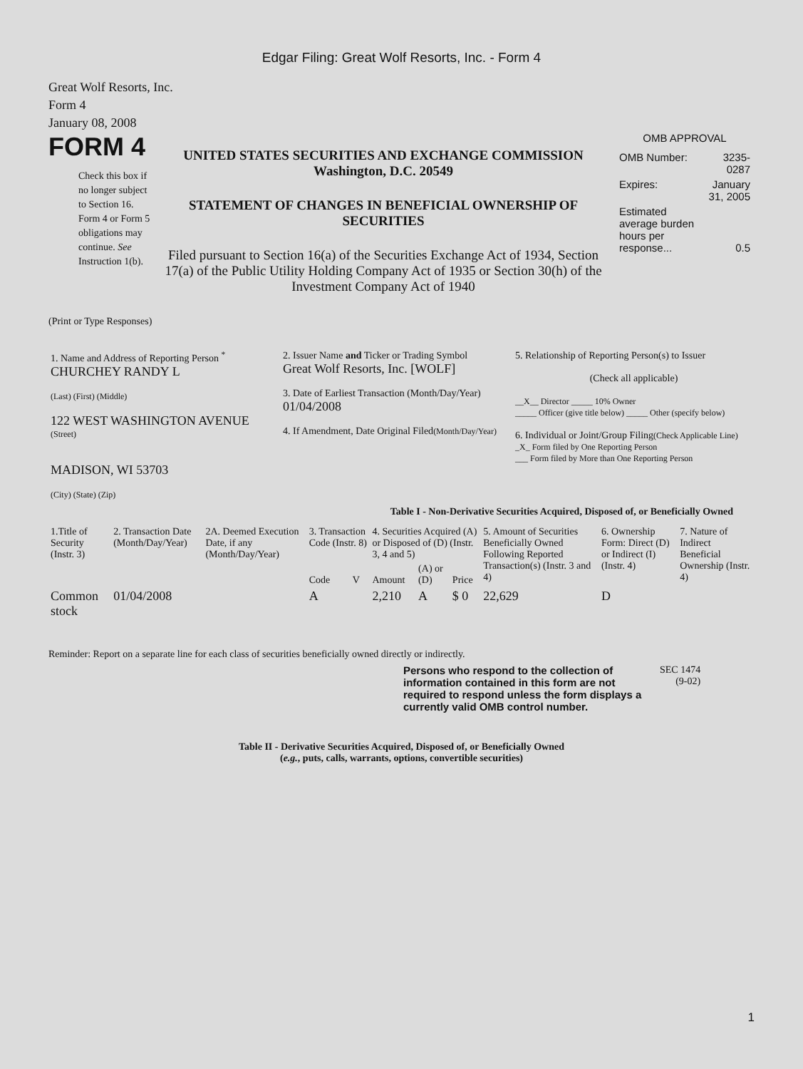Edgar Filing: Great Wolf Resorts, Inc. - Form 4
Great Wolf Resorts, Inc.
Form 4
January 08, 2008
FORM 4
Check this box if no longer subject to Section 16. Form 4 or Form 5 obligations may continue. See Instruction 1(b).
UNITED STATES SECURITIES AND EXCHANGE COMMISSION
Washington, D.C. 20549
STATEMENT OF CHANGES IN BENEFICIAL OWNERSHIP OF SECURITIES
Filed pursuant to Section 16(a) of the Securities Exchange Act of 1934, Section 17(a) of the Public Utility Holding Company Act of 1935 or Section 30(h) of the Investment Company Act of 1940
OMB APPROVAL
| OMB Number: | 3235-0287 |
| Expires: | January 31, 2005 |
| Estimated average burden hours per response... | 0.5 |
(Print or Type Responses)
| 1. Name and Address of Reporting Person <sup>*</sup> CHURCHEY RANDY L (Last) (First) (Middle) 122 WEST WASHINGTON AVENUE (Street) MADISON, WI 53703 (City) (State) (Zip) | 2. Issuer Name and Ticker or Trading Symbol Great Wolf Resorts, Inc. [WOLF] 3. Date of Earliest Transaction (Month/Day/Year) 01/04/2008 4. If Amendment, Date Original Filed (Month/Day/Year) | 5. Relationship of Reporting Person(s) to Issuer (Check all applicable) __X__ Director _____ 10% Owner _____ Officer (give title below) _____ Other (specify below) 6. Individual or Joint/Group Filing (Check Applicable Line) _X_ Form filed by One Reporting Person ___ Form filed by More than One Reporting Person |
Table I - Non-Derivative Securities Acquired, Disposed of, or Beneficially Owned
| 1.Title of Security (Instr. 3) | 2. Transaction Date (Month/Day/Year) | 2A. Deemed Execution Date, if any (Month/Day/Year) | 3. Transaction Code (Instr. 8) | | 4. Securities Acquired (A) or Disposed of (D) (Instr. 3, 4 and 5) | | | 5. Amount of Securities Beneficially Owned Following Reported Transaction(s) (Instr. 3 and 4) | 6. Ownership Form: Direct (D) or Indirect (I) (Instr. 4) | 7. Nature of Indirect Beneficial Ownership (Instr. 4) |
| --- | --- | --- | --- | --- | --- | --- | --- | --- | --- | --- |
| | | | Code | V | Amount | (A) or (D) | Price | | | |
| Common stock | 01/04/2008 | | A | | 2,210 | A | $ 0 | 22,629 | D | |
Reminder: Report on a separate line for each class of securities beneficially owned directly or indirectly.
Persons who respond to the collection of information contained in this form are not required to respond unless the form displays a currently valid OMB control number.
SEC 1474
(9-02)
Table II - Derivative Securities Acquired, Disposed of, or Beneficially Owned
(e.g., puts, calls, warrants, options, convertible securities)
1